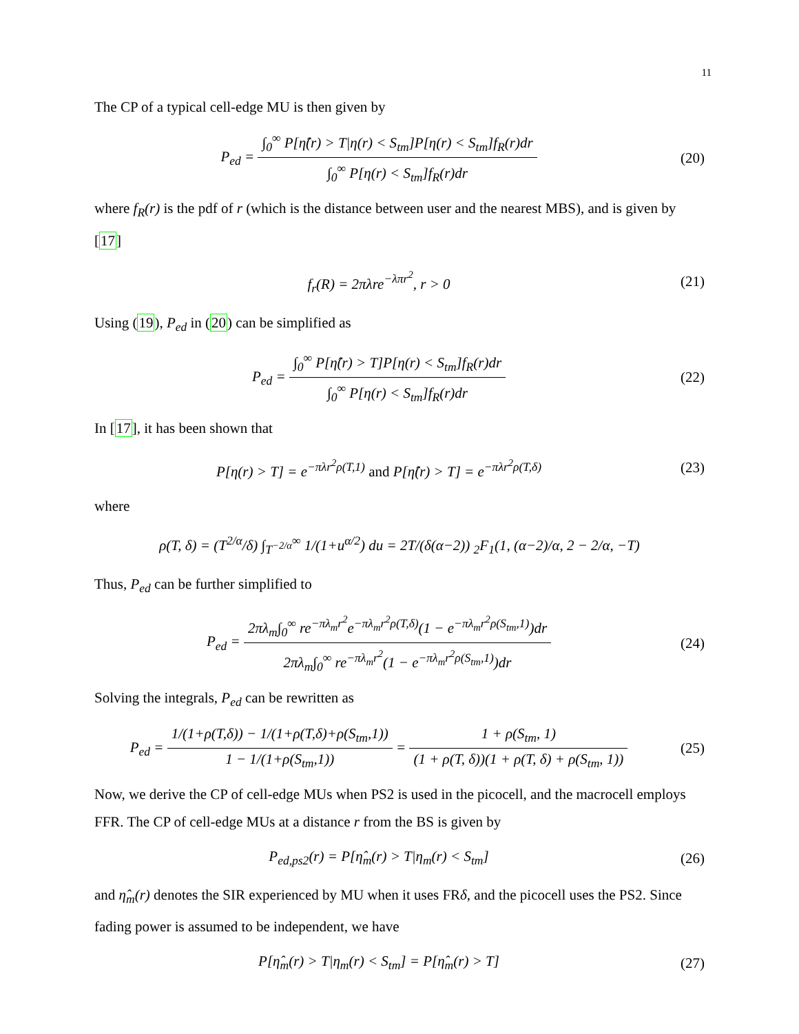11
The CP of a typical cell-edge MU is then given by
P<sub>ed</sub> = ∫<sub>0</sub><sup>∞</sup> P[η̂(r) > T|η(r) < S<sub>tm</sub>]P[η(r) < S<sub>tm</sub>]f<sub>R</sub>(r)dr ∫<sub>0</sub><sup>∞</sup> P[η(r) < S<sub>tm</sub>]f<sub>R</sub>(r)dr
(20)
where f<sub>R</sub>(r) is the pdf of r (which is the distance between user and the nearest MBS), and is given by [17]
f<sub>r</sub>(R) = 2πλre<sup>−λπr<sup>2</sup></sup>, r > 0 (21)
Using (19), P<sub>ed</sub> in (20) can be simplified as
P<sub>ed</sub> = ∫<sub>0</sub><sup>∞</sup> P[η̂(r) > T]P[η(r) < S<sub>tm</sub>]f<sub>R</sub>(r)dr ∫<sub>0</sub><sup>∞</sup> P[η(r) < S<sub>tm</sub>]f<sub>R</sub>(r)dr
(22)
In [17], it has been shown that
P[η(r) > T] = e<sup>−πλr<sup>2</sup>ρ(T,1)</sup> and P[η̂(r) > T] = e<sup>−πλr<sup>2</sup>ρ(T,δ)</sup>
(23)
where
ρ(T, δ) = (T<sup>2/α</sup>/δ) ∫<sub>T<sup>−2/α</sup></sub><sup>∞</sup> 1/(1+u<sup>α/2</sup>) du = 2T/(δ(α−2)) <sub>2</sub>F<sub>1</sub>(1, (α−2)/α, 2 − 2/α, −T)
Thus, P<sub>ed</sub> can be further simplified to
P<sub>ed</sub> = 2πλ<sub>m</sub>∫<sub>0</sub><sup>∞</sup> re<sup>−πλ<sub>m</sub>r<sup>2</sup></sup>e<sup>−πλ<sub>m</sub>r<sup>2</sup>ρ(T,δ)</sup>(1 − e<sup>−πλ<sub>m</sub>r<sup>2</sup>ρ(S<sub>tm</sub>,1)</sup>)dr 2πλ<sub>m</sub>∫<sub>0</sub><sup>∞</sup> re<sup>−πλ<sub>m</sub>r<sup>2</sup></sup>(1 − e<sup>−πλ<sub>m</sub>r<sup>2</sup>ρ(S<sub>tm</sub>,1)</sup>)dr
(24)
Solving the integrals, P<sub>ed</sub> can be rewritten as
P<sub>ed</sub> = 1/(1+ρ(T,δ)) − 1/(1+ρ(T,δ)+ρ(S<sub>tm</sub>,1)) 1 − 1/(1+ρ(S<sub>tm</sub>,1)) = 1 + ρ(S<sub>tm</sub>, 1) (1 + ρ(T, δ))(1 + ρ(T, δ) + ρ(S<sub>tm</sub>, 1))
(25)
Now, we derive the CP of cell-edge MUs when PS2 is used in the picocell, and the macrocell employs FFR. The CP of cell-edge MUs at a distance r from the BS is given by
P<sub>ed,ps2</sub>(r) = P[η̂<sub>m</sub>(r) > T|η<sub>m</sub>(r) < S<sub>tm</sub>]
(26)
and η̂<sub>m</sub>(r) denotes the SIR experienced by MU when it uses FRδ, and the picocell uses the PS2. Since fading power is assumed to be independent, we have
P[η̂<sub>m</sub>(r) > T|η<sub>m</sub>(r) < S<sub>tm</sub>] = P[η̂<sub>m</sub>(r) > T]
(27)